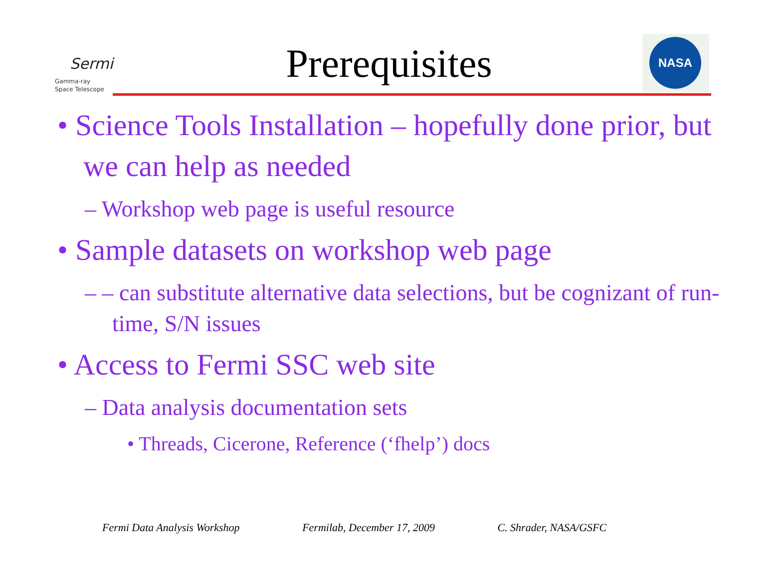Sermi
Gamma-ray
Space Telescope
Prerequisites
NASA
• Science Tools Installation – hopefully done prior, but we can help as needed
– Workshop web page is useful resource
• Sample datasets on workshop web page
– – can substitute alternative data selections, but be cognizant of run-time, S/N issues
• Access to Fermi SSC web site
– Data analysis documentation sets
• Threads, Cicerone, Reference (‘fhelp’) docs
Fermi Data Analysis Workshop Fermilab, December 17, 2009 C. Shrader, NASA/GSFC